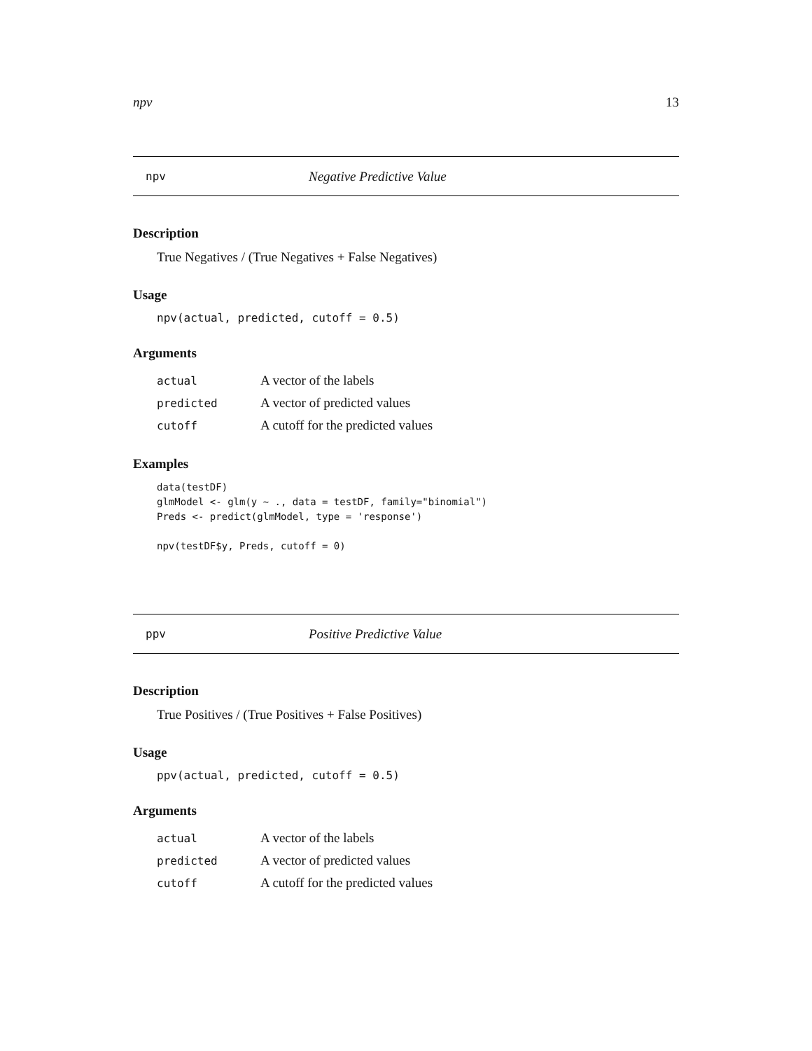npv 13
npv Negative Predictive Value
Description
True Negatives / (True Negatives + False Negatives)
Usage
npv(actual, predicted, cutoff = 0.5)
Arguments
| actual | A vector of the labels |
| predicted | A vector of predicted values |
| cutoff | A cutoff for the predicted values |
Examples
data(testDF)
glmModel <- glm(y ~ ., data = testDF, family="binomial")
Preds <- predict(glmModel, type = 'response')

npv(testDF$y, Preds, cutoff = 0)
ppv Positive Predictive Value
Description
True Positives / (True Positives + False Positives)
Usage
ppv(actual, predicted, cutoff = 0.5)
Arguments
| actual | A vector of the labels |
| predicted | A vector of predicted values |
| cutoff | A cutoff for the predicted values |